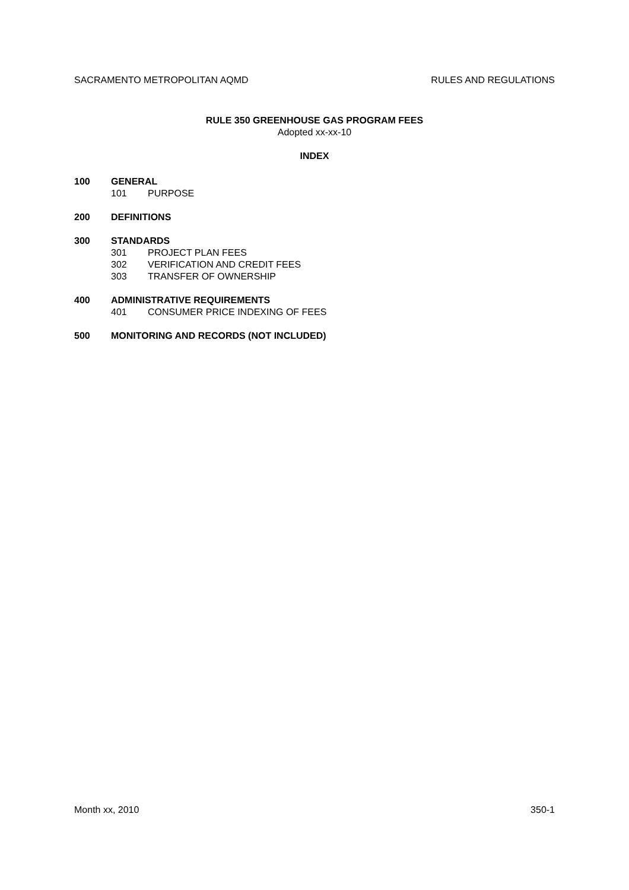SACRAMENTO METROPOLITAN AQMD RULES AND REGULATIONS
RULE 350 GREENHOUSE GAS PROGRAM FEES
Adopted xx-xx-10
INDEX
100 GENERAL
101 PURPOSE
200 DEFINITIONS
300 STANDARDS
301 PROJECT PLAN FEES
302 VERIFICATION AND CREDIT FEES
303 TRANSFER OF OWNERSHIP
400 ADMINISTRATIVE REQUIREMENTS
401 CONSUMER PRICE INDEXING OF FEES
500 MONITORING AND RECORDS (NOT INCLUDED)
Month xx, 2010 350-1